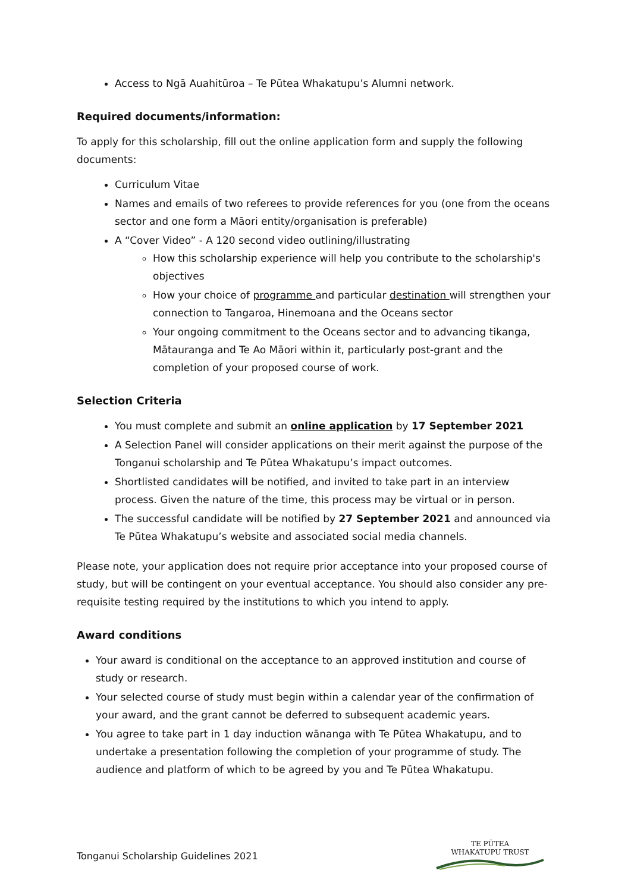Access to Ngā Auahitūroa – Te Pūtea Whakatupu’s Alumni network.
Required documents/information:
To apply for this scholarship, fill out the online application form and supply the following documents:
Curriculum Vitae
Names and emails of two referees to provide references for you (one from the oceans sector and one form a Māori entity/organisation is preferable)
A “Cover Video” - A 120 second video outlining/illustrating
How this scholarship experience will help you contribute to the scholarship's objectives
How your choice of programme and particular destination will strengthen your connection to Tangaroa, Hinemoana and the Oceans sector
Your ongoing commitment to the Oceans sector and to advancing tikanga, Mātauranga and Te Ao Māori within it, particularly post-grant and the completion of your proposed course of work.
Selection Criteria
You must complete and submit an online application by 17 September 2021
A Selection Panel will consider applications on their merit against the purpose of the Tonganui scholarship and Te Pūtea Whakatupu’s impact outcomes.
Shortlisted candidates will be notified, and invited to take part in an interview process. Given the nature of the time, this process may be virtual or in person.
The successful candidate will be notified by 27 September 2021 and announced via Te Pūtea Whakatupu’s website and associated social media channels.
Please note, your application does not require prior acceptance into your proposed course of study, but will be contingent on your eventual acceptance. You should also consider any pre-requisite testing required by the institutions to which you intend to apply.
Award conditions
Your award is conditional on the acceptance to an approved institution and course of study or research.
Your selected course of study must begin within a calendar year of the confirmation of your award, and the grant cannot be deferred to subsequent academic years.
You agree to take part in 1 day induction wānanga with Te Pūtea Whakatupu, and to undertake a presentation following the completion of your programme of study. The audience and platform of which to be agreed by you and Te Pūtea Whakatupu.
Tonganui Scholarship Guidelines 2021
TE PŪTEA
WHAKATUPU TRUST